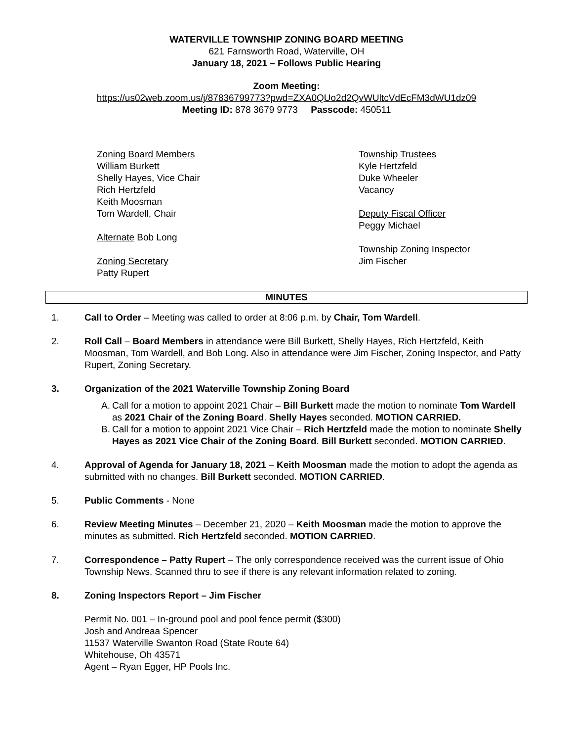WATERVILLE TOWNSHIP ZONING BOARD MEETING
621 Farnsworth Road, Waterville, OH
January 18, 2021 – Follows Public Hearing
Zoom Meeting:
https://us02web.zoom.us/j/87836799773?pwd=ZXA0QUo2d2QvWUltcVdEcFM3dWU1dz09
Meeting ID: 878 3679 9773 Passcode: 450511
Zoning Board Members
William Burkett
Shelly Hayes, Vice Chair
Rich Hertzfeld
Keith Moosman
Tom Wardell, Chair
Alternate Bob Long
Zoning Secretary
Patty Rupert
Township Trustees
Kyle Hertzfeld
Duke Wheeler
Vacancy
Deputy Fiscal Officer
Peggy Michael
Township Zoning Inspector
Jim Fischer
MINUTES
1. Call to Order – Meeting was called to order at 8:06 p.m. by Chair, Tom Wardell.
2. Roll Call – Board Members in attendance were Bill Burkett, Shelly Hayes, Rich Hertzfeld, Keith Moosman, Tom Wardell, and Bob Long. Also in attendance were Jim Fischer, Zoning Inspector, and Patty Rupert, Zoning Secretary.
3. Organization of the 2021 Waterville Township Zoning Board
A. Call for a motion to appoint 2021 Chair – Bill Burkett made the motion to nominate Tom Wardell as 2021 Chair of the Zoning Board. Shelly Hayes seconded. MOTION CARRIED.
B. Call for a motion to appoint 2021 Vice Chair – Rich Hertzfeld made the motion to nominate Shelly Hayes as 2021 Vice Chair of the Zoning Board. Bill Burkett seconded. MOTION CARRIED.
4. Approval of Agenda for January 18, 2021 – Keith Moosman made the motion to adopt the agenda as submitted with no changes. Bill Burkett seconded. MOTION CARRIED.
5. Public Comments - None
6. Review Meeting Minutes – December 21, 2020 – Keith Moosman made the motion to approve the minutes as submitted. Rich Hertzfeld seconded. MOTION CARRIED.
7. Correspondence – Patty Rupert – The only correspondence received was the current issue of Ohio Township News. Scanned thru to see if there is any relevant information related to zoning.
8. Zoning Inspectors Report – Jim Fischer
Permit No. 001 – In-ground pool and pool fence permit ($300)
Josh and Andreaa Spencer
11537 Waterville Swanton Road (State Route 64)
Whitehouse, Oh 43571
Agent – Ryan Egger, HP Pools Inc.